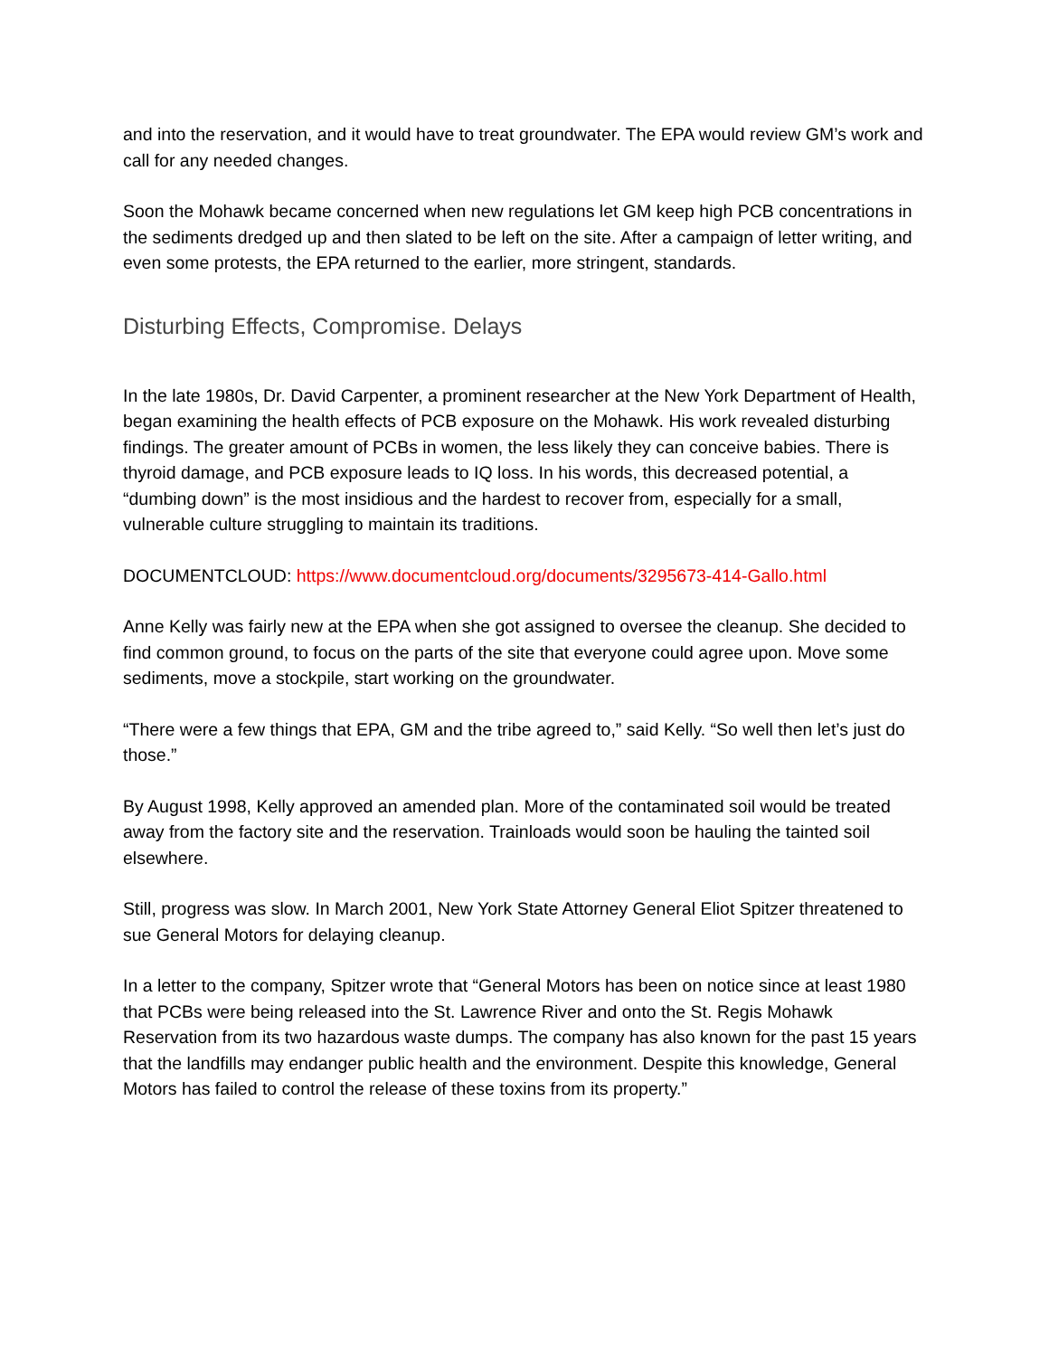and into the reservation, and it would have to treat groundwater. The EPA would review GM’s work and call for any needed changes.
Soon the Mohawk became concerned when new regulations let GM keep high PCB concentrations in the sediments dredged up and then slated to be left on the site. After a campaign of letter writing, and even some protests, the EPA returned to the earlier, more stringent, standards.
Disturbing Effects, Compromise. Delays
In the late 1980s, Dr. David Carpenter, a prominent researcher at the New York Department of Health, began examining the health effects of PCB exposure on the Mohawk. His work revealed disturbing findings. The greater amount of PCBs in women, the less likely they can conceive babies. There is thyroid damage, and PCB exposure leads to IQ loss. In his words, this decreased potential, a “dumbing down” is the most insidious and the hardest to recover from, especially for a small, vulnerable culture struggling to maintain its traditions.
DOCUMENTCLOUD: https://www.documentcloud.org/documents/3295673-414-Gallo.html
Anne Kelly was fairly new at the EPA when she got assigned to oversee the cleanup. She decided to find common ground, to focus on the parts of the site that everyone could agree upon. Move some sediments, move a stockpile, start working on the groundwater.
“There were a few things that EPA, GM and the tribe agreed to,” said Kelly. “So well then let’s just do those.”
By August 1998, Kelly approved an amended plan. More of the contaminated soil would be treated away from the factory site and the reservation. Trainloads would soon be hauling the tainted soil elsewhere.
Still, progress was slow. In March 2001, New York State Attorney General Eliot Spitzer threatened to sue General Motors for delaying cleanup.
In a letter to the company, Spitzer wrote that “General Motors has been on notice since at least 1980 that PCBs were being released into the St. Lawrence River and onto the St. Regis Mohawk Reservation from its two hazardous waste dumps. The company has also known for the past 15 years that the landfills may endanger public health and the environment. Despite this knowledge, General Motors has failed to control the release of these toxins from its property.”